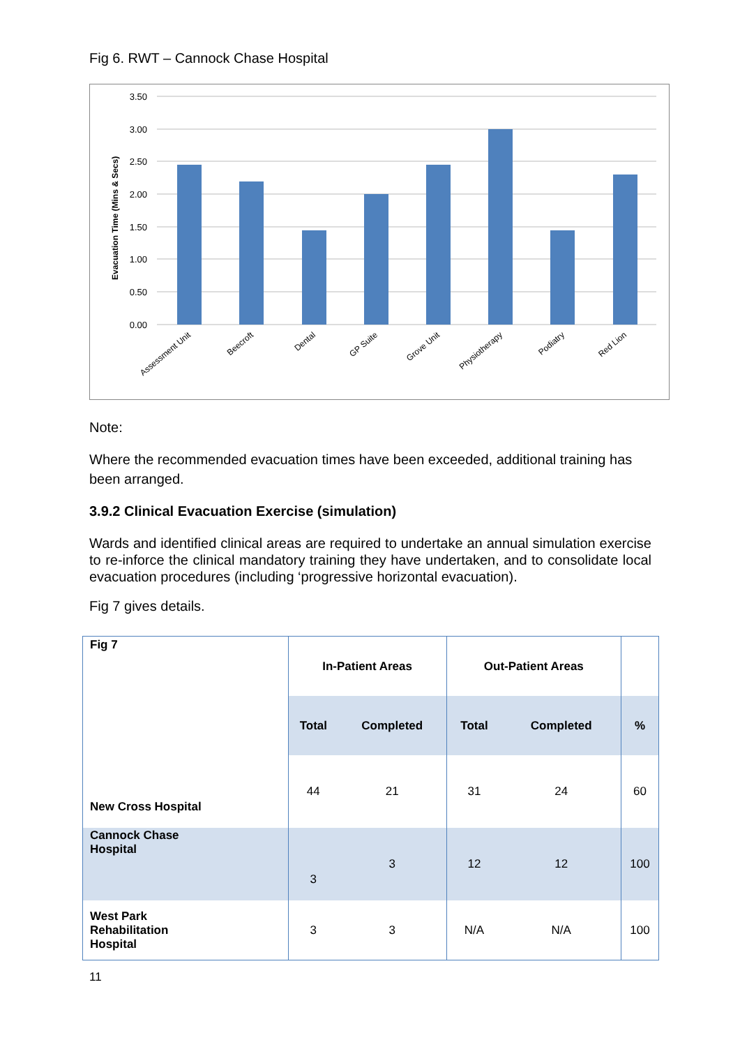Fig 6. RWT – Cannock Chase Hospital
3.50
3.00
2.50
2.00
1.50
1.00
0.50
0.00
Evacuation Time (Mins & Secs)
Assessment Unit
Beecroft
Dental
GP Suite
Grove Unit
Physiotherapy
Podiatry
Red Lion
Note:
Where the recommended evacuation times have been exceeded, additional training has been arranged.
3.9.2 Clinical Evacuation Exercise (simulation)
Wards and identified clinical areas are required to undertake an annual simulation exercise to re-inforce the clinical mandatory training they have undertaken, and to consolidate local evacuation procedures (including ‘progressive horizontal evacuation).
Fig 7 gives details.
| Fig 7 | In-Patient Areas | | Out-Patient Areas | | |
| --- | --- | --- | --- | --- | --- |
| | Total | Completed | Total | Completed | % |
| New Cross Hospital | 44 | 21 | 31 | 24 | 60 |
| Cannock Chase Hospital | 3 | 3 | 12 | 12 | 100 |
| West Park Rehabilitation Hospital | 3 | 3 | N/A | N/A | 100 |
11